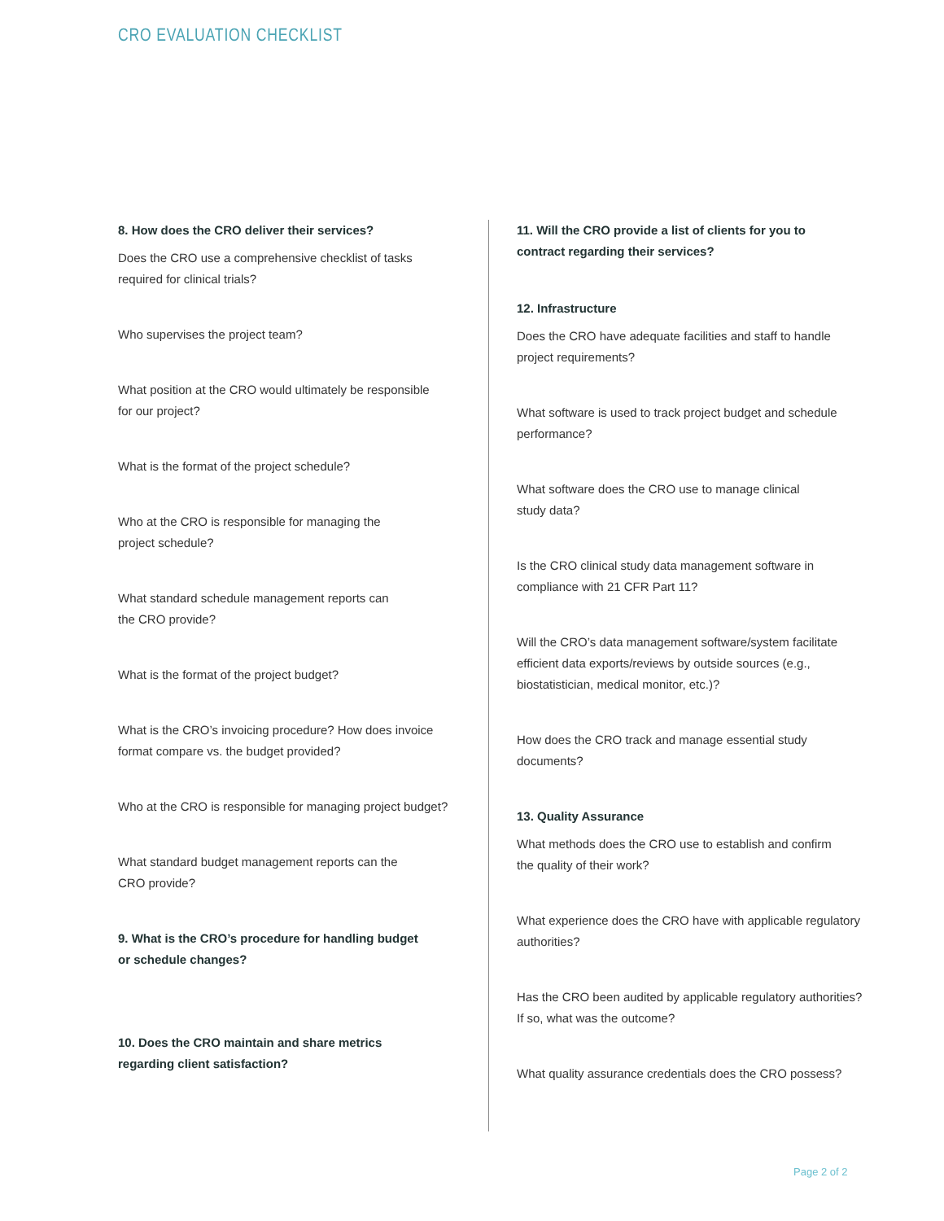CRO EVALUATION CHECKLIST
8. How does the CRO deliver their services?
Does the CRO use a comprehensive checklist of tasks
required for clinical trials?
Who supervises the project team?
What position at the CRO would ultimately be responsible
for our project?
What is the format of the project schedule?
Who at the CRO is responsible for managing the
project schedule?
What standard schedule management reports can
the CRO provide?
What is the format of the project budget?
What is the CRO’s invoicing procedure? How does invoice
format compare vs. the budget provided?
Who at the CRO is responsible for managing project budget?
What standard budget management reports can the
CRO provide?
9. What is the CRO’s procedure for handling budget
or schedule changes?
10. Does the CRO maintain and share metrics
regarding client satisfaction?
11. Will the CRO provide a list of clients for you to
contract regarding their services?
12. Infrastructure
Does the CRO have adequate facilities and staff to handle
project requirements?
What software is used to track project budget and schedule
performance?
What software does the CRO use to manage clinical
study data?
Is the CRO clinical study data management software in
compliance with 21 CFR Part 11?
Will the CRO’s data management software/system facilitate
efficient data exports/reviews by outside sources (e.g.,
biostatistician, medical monitor, etc.)?
How does the CRO track and manage essential study
documents?
13. Quality Assurance
What methods does the CRO use to establish and confirm
the quality of their work?
What experience does the CRO have with applicable regulatory
authorities?
Has the CRO been audited by applicable regulatory authorities?
If so, what was the outcome?
What quality assurance credentials does the CRO possess?
Page 2 of 2